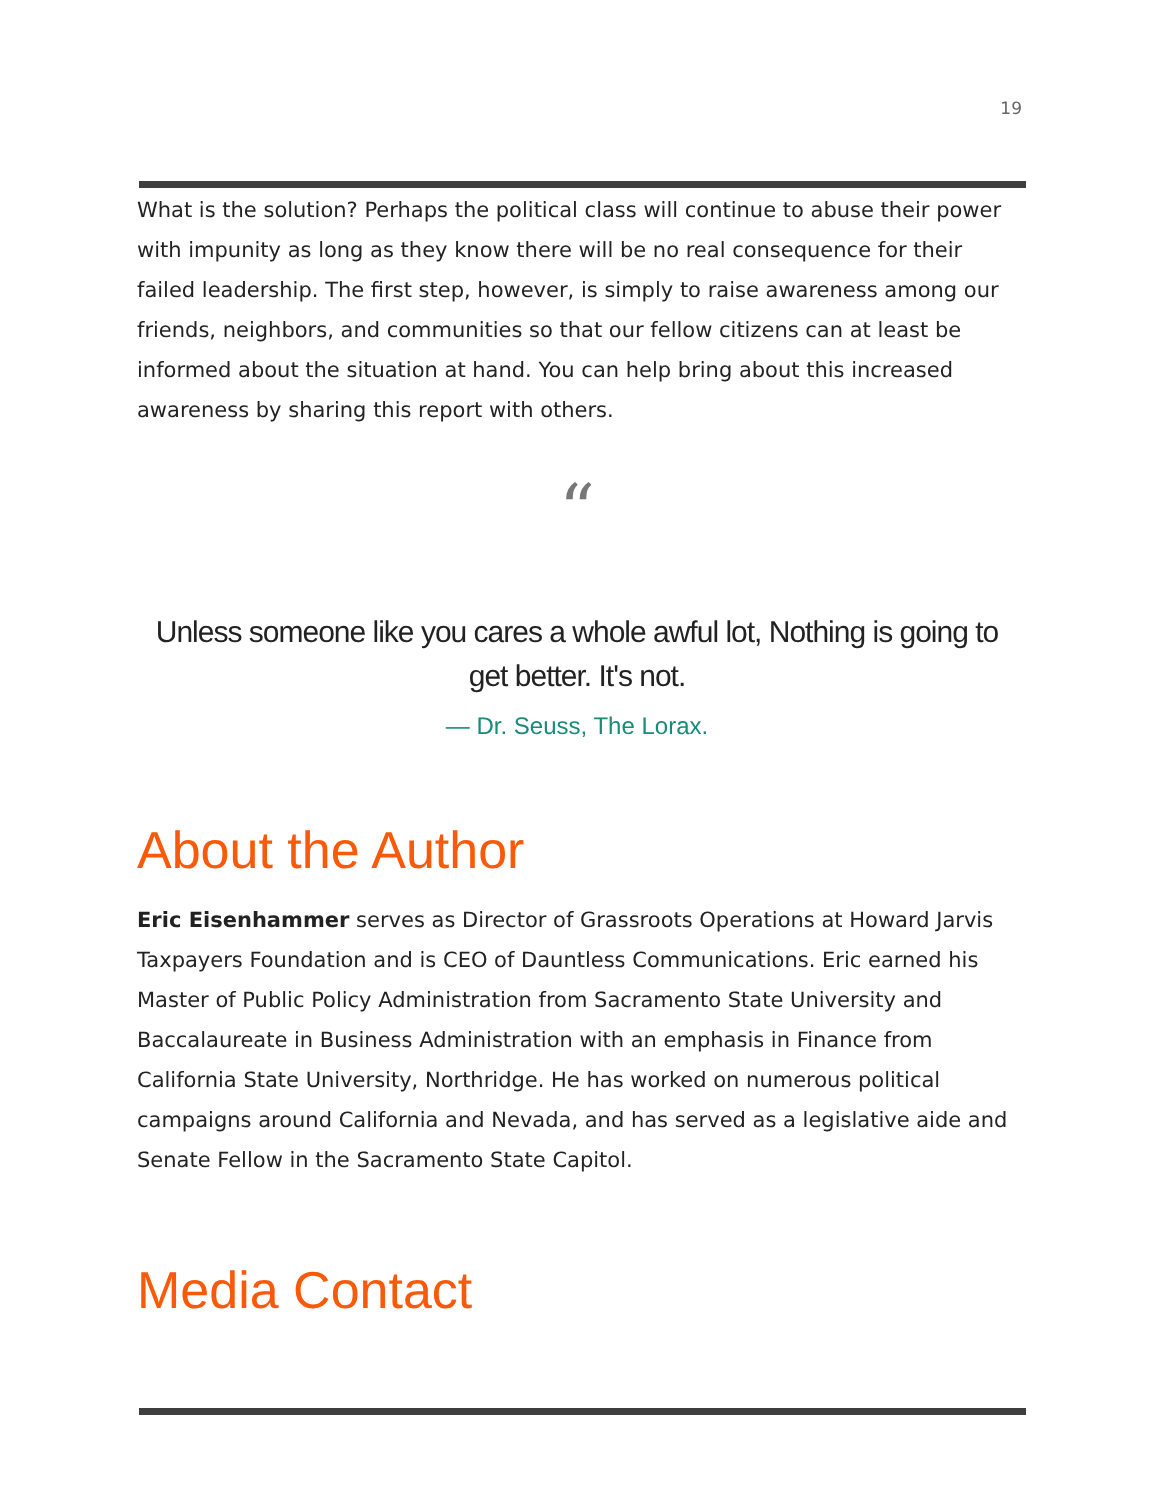19
What is the solution? Perhaps the political class will continue to abuse their power with impunity as long as they know there will be no real consequence for their failed leadership. The first step, however, is simply to raise awareness among our friends, neighbors, and communities so that our fellow citizens can at least be informed about the situation at hand. You can help bring about this increased awareness by sharing this report with others.
“
Unless someone like you cares a whole awful lot, Nothing is going to get better. It's not.
— Dr. Seuss, The Lorax.
About the Author
Eric Eisenhammer serves as Director of Grassroots Operations at Howard Jarvis Taxpayers Foundation and is CEO of Dauntless Communications. Eric earned his Master of Public Policy Administration from Sacramento State University and Baccalaureate in Business Administration with an emphasis in Finance from California State University, Northridge. He has worked on numerous political campaigns around California and Nevada, and has served as a legislative aide and Senate Fellow in the Sacramento State Capitol.
Media Contact